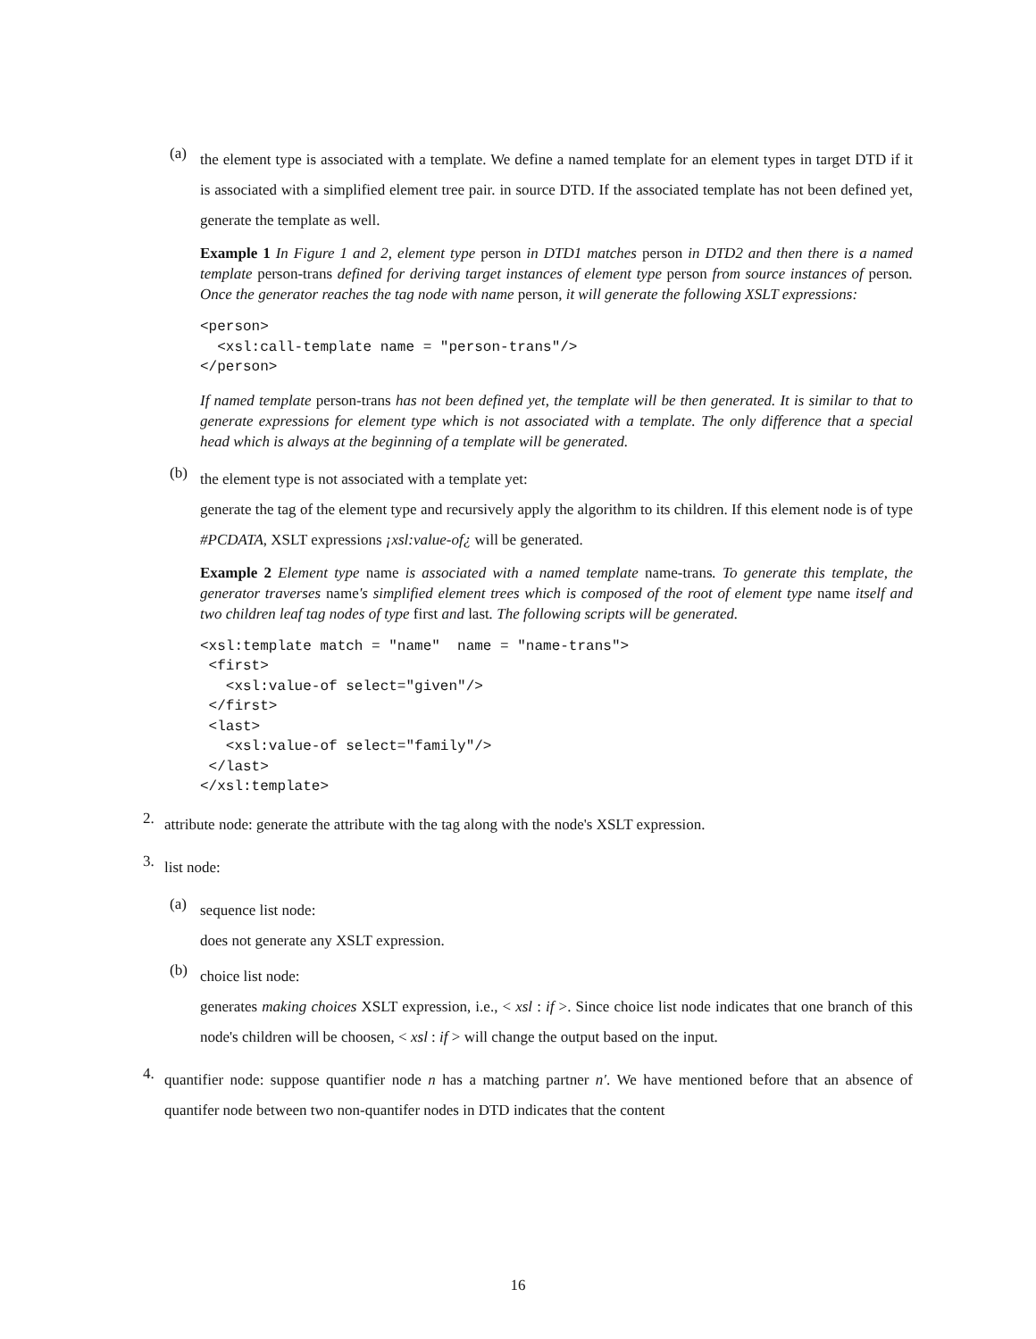(a)
the element type is associated with a template. We define a named template for an element types in target DTD if it is associated with a simplified element tree pair. in source DTD. If the associated template has not been defined yet, generate the template as well.
Example 1 In Figure 1 and 2, element type person in DTD1 matches person in DTD2 and then there is a named template person-trans defined for deriving target instances of element type person from source instances of person. Once the generator reaches the tag node with name person, it will generate the following XSLT expressions:
<person>
  <xsl:call-template name = "person-trans"/>
</person>
If named template person-trans has not been defined yet, the template will be then generated. It is similar to that to generate expressions for element type which is not associated with a template. The only difference that a special head which is always at the beginning of a template will be generated.
(b)
the element type is not associated with a template yet:
generate the tag of the element type and recursively apply the algorithm to its children. If this element node is of type #PCDATA, XSLT expressions ¡xsl:value-of¿ will be generated.
Example 2 Element type name is associated with a named template name-trans. To generate this template, the generator traverses name's simplified element trees which is composed of the root of element type name itself and two children leaf tag nodes of type first and last. The following scripts will be generated.
<xsl:template match = "name"  name = "name-trans">
 <first>
   <xsl:value-of select="given"/>
 </first>
 <last>
   <xsl:value-of select="family"/>
 </last>
</xsl:template>
2.
attribute node: generate the attribute with the tag along with the node's XSLT expression.
3.
list node:
(a)
sequence list node:
does not generate any XSLT expression.
(b)
choice list node:
generates making choices XSLT expression, i.e., < xsl : if >. Since choice list node indicates that one branch of this node's children will be choosen, < xsl : if > will change the output based on the input.
4.
quantifier node: suppose quantifier node n has a matching partner n′. We have mentioned before that an absence of quantifer node between two non-quantifer nodes in DTD indicates that the content
16